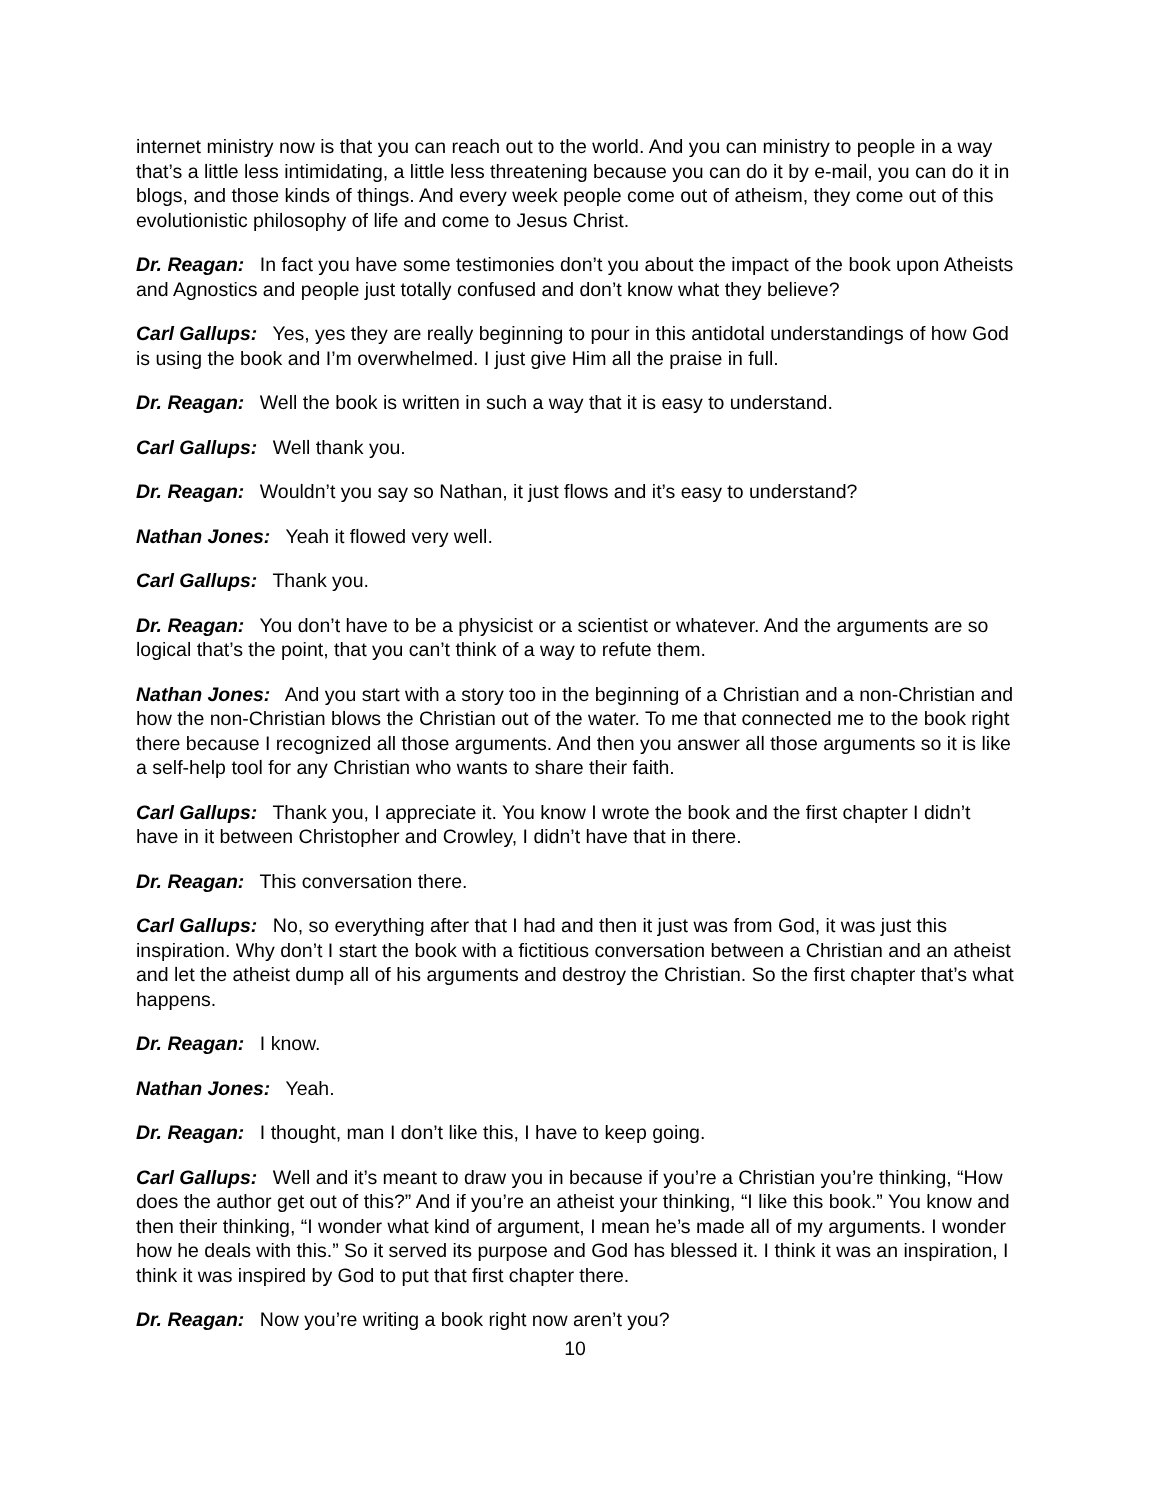internet ministry now is that you can reach out to the world. And you can ministry to people in a way that’s a little less intimidating, a little less threatening because you can do it by e-mail, you can do it in blogs, and those kinds of things. And every week people come out of atheism, they come out of this evolutionistic philosophy of life and come to Jesus Christ.
Dr. Reagan: In fact you have some testimonies don’t you about the impact of the book upon Atheists and Agnostics and people just totally confused and don’t know what they believe?
Carl Gallups: Yes, yes they are really beginning to pour in this antidotal understandings of how God is using the book and I’m overwhelmed. I just give Him all the praise in full.
Dr. Reagan: Well the book is written in such a way that it is easy to understand.
Carl Gallups: Well thank you.
Dr. Reagan: Wouldn’t you say so Nathan, it just flows and it’s easy to understand?
Nathan Jones: Yeah it flowed very well.
Carl Gallups: Thank you.
Dr. Reagan: You don’t have to be a physicist or a scientist or whatever. And the arguments are so logical that’s the point, that you can’t think of a way to refute them.
Nathan Jones: And you start with a story too in the beginning of a Christian and a non-Christian and how the non-Christian blows the Christian out of the water. To me that connected me to the book right there because I recognized all those arguments. And then you answer all those arguments so it is like a self-help tool for any Christian who wants to share their faith.
Carl Gallups: Thank you, I appreciate it. You know I wrote the book and the first chapter I didn’t have in it between Christopher and Crowley, I didn’t have that in there.
Dr. Reagan: This conversation there.
Carl Gallups: No, so everything after that I had and then it just was from God, it was just this inspiration. Why don’t I start the book with a fictitious conversation between a Christian and an atheist and let the atheist dump all of his arguments and destroy the Christian. So the first chapter that’s what happens.
Dr. Reagan: I know.
Nathan Jones: Yeah.
Dr. Reagan: I thought, man I don’t like this, I have to keep going.
Carl Gallups: Well and it’s meant to draw you in because if you’re a Christian you’re thinking, “How does the author get out of this?” And if you’re an atheist your thinking, “I like this book.” You know and then their thinking, “I wonder what kind of argument, I mean he’s made all of my arguments. I wonder how he deals with this.” So it served its purpose and God has blessed it. I think it was an inspiration, I think it was inspired by God to put that first chapter there.
Dr. Reagan: Now you’re writing a book right now aren’t you?
10